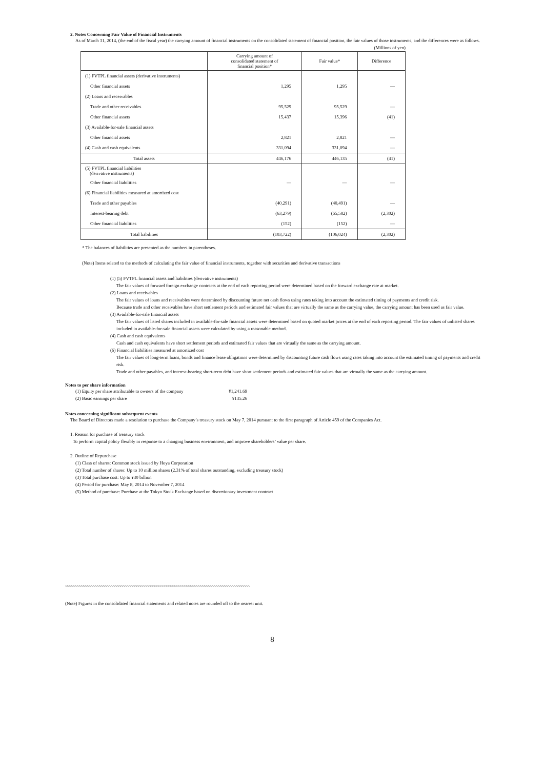2. Notes Concerning Fair Value of Financial Instruments
As of March 31, 2014, (the end of the fiscal year) the carrying amount of financial instruments on the consolidated statement of financial position, the fair values of those instruments, and the differences were as follows.
(Millions of yen)
| | Carrying amount of consolidated statement of financial position* | Fair value* | Difference |
| --- | --- | --- | --- |
| (1) FVTPL financial assets (derivative instruments) | | | |
| Other financial assets | 1,295 | 1,295 | — |
| (2) Loans and receivables | | | |
| Trade and other receivables | 95,529 | 95,529 | — |
| Other financial assets | 15,437 | 15,396 | (41) |
| (3) Available-for-sale financial assets | | | |
| Other financial assets | 2,821 | 2,821 | — |
| (4) Cash and cash equivalents | 331,094 | 331,094 | — |
| Total assets | 446,176 | 446,135 | (41) |
| (5) FVTPL financial liabilities (derivative instruments) | | | |
| Other financial liabilities | — | — | — |
| (6) Financial liabilities measured at amortized cost | | | |
| Trade and other payables | (40,291) | (40,491) | — |
| Interest-bearing debt | (63,279) | (65,582) | (2,302) |
| Other financial liabilities | (152) | (152) | — |
| Total liabilities | (103,722) | (106,024) | (2,302) |
* The balances of liabilities are presented as the numbers in parentheses.
(Note) Items related to the methods of calculating the fair value of financial instruments, together with securities and derivative transactions
(1) (5) FVTPL financial assets and liabilities (derivative instruments)
The fair values of forward foreign exchange contracts at the end of each reporting period were determined based on the forward exchange rate at market.
(2) Loans and receivables
The fair values of loans and receivables were determined by discounting future net cash flows using rates taking into account the estimated timing of payments and credit risk.
Because trade and other receivables have short settlement periods and estimated fair values that are virtually the same as the carrying value, the carrying amount has been used as fair value.
(3) Available-for-sale financial assets
The fair values of listed shares included in available-for-sale financial assets were determined based on quoted market prices at the end of each reporting period. The fair values of unlisted shares included in available-for-sale financial assets were calculated by using a reasonable method.
(4) Cash and cash equivalents
Cash and cash equivalents have short settlement periods and estimated fair values that are virtually the same as the carrying amount.
(6) Financial liabilities measured at amortized cost
The fair values of long-term loans, bonds and finance lease obligations were determined by discounting future cash flows using rates taking into account the estimated timing of payments and credit risk.
Trade and other payables, and interest-bearing short-term debt have short settlement periods and estimated fair values that are virtually the same as the carrying amount.
Notes to per share information
(1) Equity per share attributable to owners of the company ¥1,241.69 (2) Basic earnings per share ¥135.26
Notes concerning significant subsequent events
The Board of Directors made a resolution to purchase the Company’s treasury stock on May 7, 2014 pursuant to the first paragraph of Article 459 of the Companies Act.
1. Reason for purchase of treasury stock
To perform capital policy flexibly in response to a changing business environment, and improve shareholders’ value per share.
2. Outline of Repurchase
(1) Class of shares: Common stock issued by Hoya Corporation
(2) Total number of shares: Up to 10 million shares (2.31% of total shares outstanding, excluding treasury stock)
(3) Total purchase cost: Up to ¥30 billion
(4) Period for purchase: May 8, 2014 to November 7, 2014
(5) Method of purchase: Purchase at the Tokyo Stock Exchange based on discretionary investment contract
~~~~~~~~~~~~~~~~~~~~~~~~~~~~~~~~~~~~~~~~~~~~~~~~~~~~~~~~~~~~~~~~~~~~~~~~~~~~~~~~~~~~~~~~~~~~~
(Note) Figures in the consolidated financial statements and related notes are rounded off to the nearest unit.
8